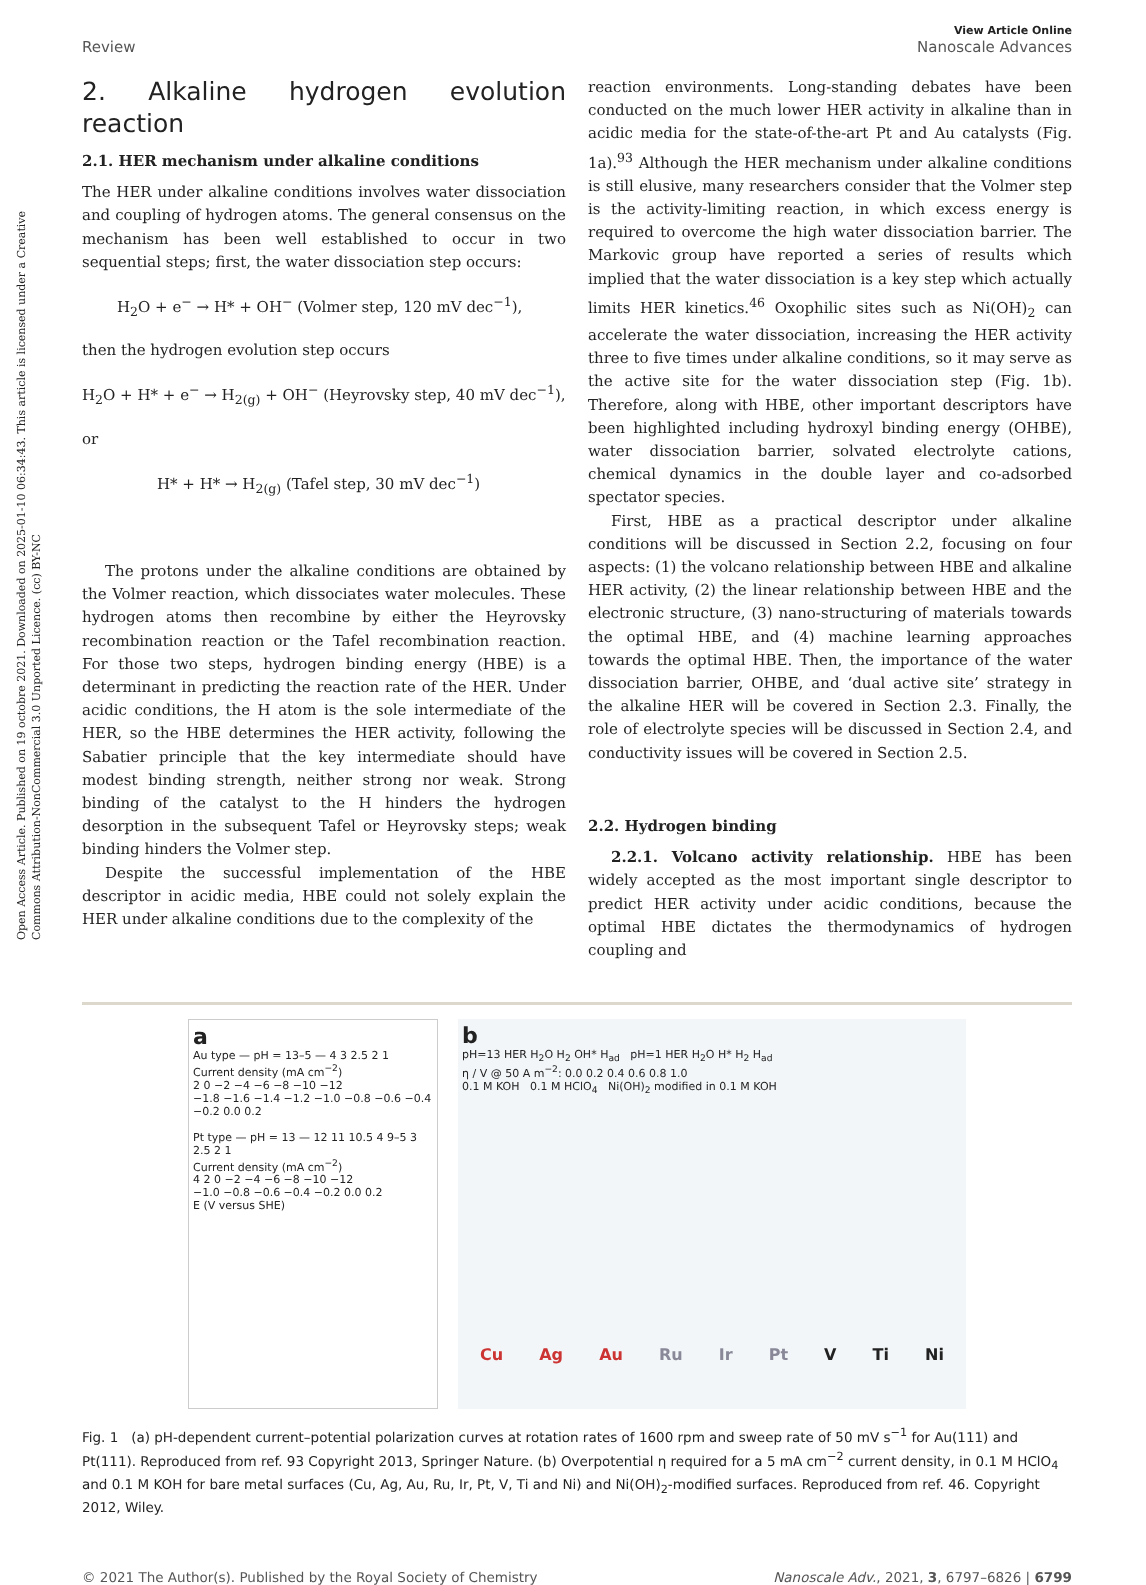Open Access Article. Published on 19 octobre 2021. Downloaded on 2025-01-10 06:34:43. This article is licensed under a Creative Commons Attribution-NonCommercial 3.0 Unported Licence. (cc) BY-NC
Review
View Article Online
Nanoscale Advances
2. Alkaline hydrogen evolution reaction
2.1. HER mechanism under alkaline conditions
The HER under alkaline conditions involves water dissociation and coupling of hydrogen atoms. The general consensus on the mechanism has been well established to occur in two sequential steps; first, the water dissociation step occurs:
H<sub>2</sub>O + e<sup>−</sup> → H* + OH<sup>−</sup> (Volmer step, 120 mV dec<sup>−1</sup>),
then the hydrogen evolution step occurs
H<sub>2</sub>O + H* + e<sup>−</sup> → H<sub>2(g)</sub> + OH<sup>−</sup> (Heyrovsky step, 40 mV dec<sup>−1</sup>),
or
H* + H* → H<sub>2(g)</sub> (Tafel step, 30 mV dec<sup>−1</sup>)
The protons under the alkaline conditions are obtained by the Volmer reaction, which dissociates water molecules. These hydrogen atoms then recombine by either the Heyrovsky recombination reaction or the Tafel recombination reaction. For those two steps, hydrogen binding energy (HBE) is a determinant in predicting the reaction rate of the HER. Under acidic conditions, the H atom is the sole intermediate of the HER, so the HBE determines the HER activity, following the Sabatier principle that the key intermediate should have modest binding strength, neither strong nor weak. Strong binding of the catalyst to the H hinders the hydrogen desorption in the subsequent Tafel or Heyrovsky steps; weak binding hinders the Volmer step.
Despite the successful implementation of the HBE descriptor in acidic media, HBE could not solely explain the HER under alkaline conditions due to the complexity of the
reaction environments. Long-standing debates have been conducted on the much lower HER activity in alkaline than in acidic media for the state-of-the-art Pt and Au catalysts (Fig. 1a).<sup>93</sup> Although the HER mechanism under alkaline conditions is still elusive, many researchers consider that the Volmer step is the activity-limiting reaction, in which excess energy is required to overcome the high water dissociation barrier. The Markovic group have reported a series of results which implied that the water dissociation is a key step which actually limits HER kinetics.<sup>46</sup> Oxophilic sites such as Ni(OH)<sub>2</sub> can accelerate the water dissociation, increasing the HER activity three to five times under alkaline conditions, so it may serve as the active site for the water dissociation step (Fig. 1b). Therefore, along with HBE, other important descriptors have been highlighted including hydroxyl binding energy (OHBE), water dissociation barrier, solvated electrolyte cations, chemical dynamics in the double layer and co-adsorbed spectator species.
First, HBE as a practical descriptor under alkaline conditions will be discussed in Section 2.2, focusing on four aspects: (1) the volcano relationship between HBE and alkaline HER activity, (2) the linear relationship between HBE and the electronic structure, (3) nano-structuring of materials towards the optimal HBE, and (4) machine learning approaches towards the optimal HBE. Then, the importance of the water dissociation barrier, OHBE, and ‘dual active site’ strategy in the alkaline HER will be covered in Section 2.3. Finally, the role of electrolyte species will be discussed in Section 2.4, and conductivity issues will be covered in Section 2.5.
2.2. Hydrogen binding
2.2.1. Volcano activity relationship. HBE has been widely accepted as the most important single descriptor to predict HER activity under acidic conditions, because the optimal HBE dictates the thermodynamics of hydrogen coupling and
a
Au type — pH = 13–5 — 4 3 2.5 2 1
Current density (mA cm<sup>−2</sup>)
2 0 −2 −4 −6 −8 −10 −12
−1.8 −1.6 −1.4 −1.2 −1.0 −0.8 −0.6 −0.4 −0.2 0.0 0.2
Pt type — pH = 13 — 12 11 10.5 4 9–5 3 2.5 2 1
Current density (mA cm<sup>−2</sup>)
4 2 0 −2 −4 −6 −8 −10 −12
−1.0 −0.8 −0.6 −0.4 −0.2 0.0 0.2
E (V versus SHE)
b
pH=13 HER H<sub>2</sub>O H<sub>2</sub> OH* H<sub>ad</sub> pH=1 HER H<sub>2</sub>O H* H<sub>2</sub> H<sub>ad</sub>
η / V @ 50 A m<sup>−2</sup>: 0.0 0.2 0.4 0.6 0.8 1.0
0.1 M KOH 0.1 M HClO<sub>4</sub> Ni(OH)<sub>2</sub> modified in 0.1 M KOH
Cu Ag Au Ru Ir Pt V Ti Ni
Fig. 1 (a) pH-dependent current–potential polarization curves at rotation rates of 1600 rpm and sweep rate of 50 mV s<sup>−1</sup> for Au(111) and Pt(111). Reproduced from ref. 93 Copyright 2013, Springer Nature. (b) Overpotential η required for a 5 mA cm<sup>−2</sup> current density, in 0.1 M HClO<sub>4</sub> and 0.1 M KOH for bare metal surfaces (Cu, Ag, Au, Ru, Ir, Pt, V, Ti and Ni) and Ni(OH)<sub>2</sub>-modified surfaces. Reproduced from ref. 46. Copyright 2012, Wiley.
© 2021 The Author(s). Published by the Royal Society of Chemistry Nanoscale Adv., 2021, 3, 6797–6826 | 6799